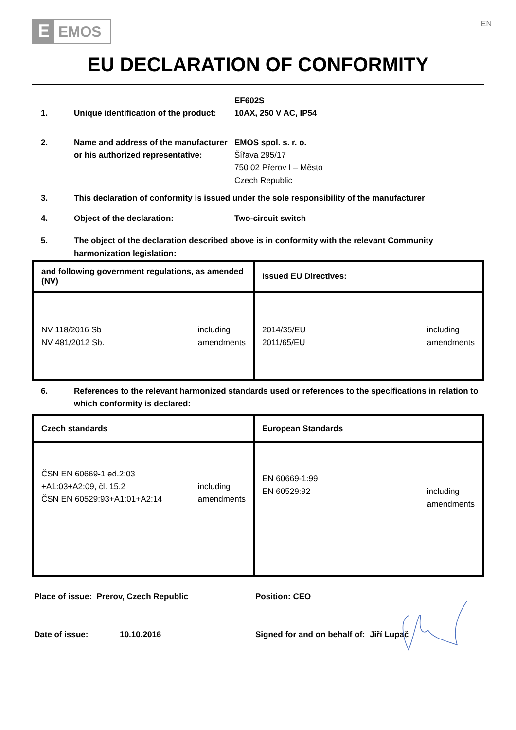E
EMOS
EN
EU DECLARATION OF CONFORMITY
1. Unique identification of the product:
EF602S
10AX, 250 V AC, IP54
2. Name and address of the manufacturer or his authorized representative:
EMOS spol. s. r. o.
Šířava 295/17
750 02 Přerov I – Město
Czech Republic
3. This declaration of conformity is issued under the sole responsibility of the manufacturer
4. Object of the declaration: Two-circuit switch
5. The object of the declaration described above is in conformity with the relevant Community harmonization legislation:
| and following government regulations, as amended (NV) | Issued EU Directives: |
| --- | --- |
| NV 118/2016 Sb NV 481/2012 Sb. including amendments | 2014/35/EU 2011/65/EU including amendments |
6. References to the relevant harmonized standards used or references to the specifications in relation to which conformity is declared:
| Czech standards | European Standards |
| --- | --- |
| ČSN EN 60669-1 ed.2:03 +A1:03+A2:09, čl. 15.2 ČSN EN 60529:93+A1:01+A2:14 including amendments | EN 60669-1:99 EN 60529:92 including amendments |
Place of issue: Prerov, Czech Republic Position: CEO
Date of issue: 10.10.2016 Signed for and on behalf of: Jiří Lupač